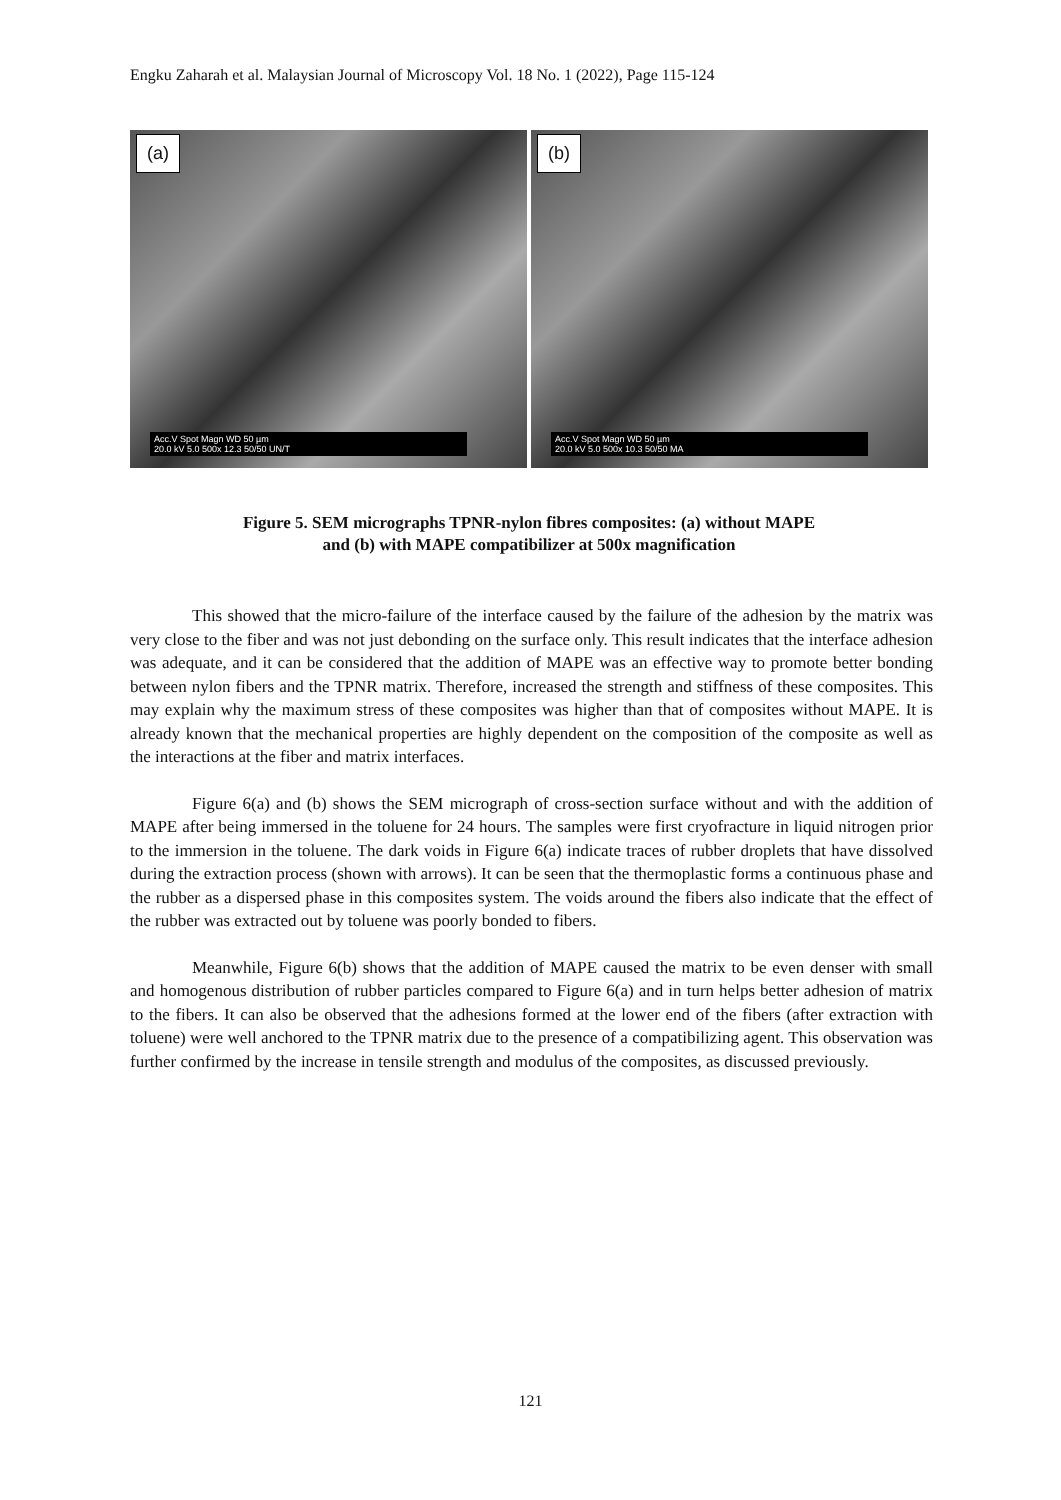Engku Zaharah et al. Malaysian Journal of Microscopy Vol. 18 No. 1 (2022), Page 115-124
(a)
Acc.V Spot Magn WD 50 µm
20.0 kV 5.0 500x 12.3 50/50 UN/T
(b)
Acc.V Spot Magn WD 50 µm
20.0 kV 5.0 500x 10.3 50/50 MA
Figure 5. SEM micrographs TPNR-nylon fibres composites: (a) without MAPE
and (b) with MAPE compatibilizer at 500x magnification
This showed that the micro-failure of the interface caused by the failure of the adhesion by the matrix was very close to the fiber and was not just debonding on the surface only. This result indicates that the interface adhesion was adequate, and it can be considered that the addition of MAPE was an effective way to promote better bonding between nylon fibers and the TPNR matrix. Therefore, increased the strength and stiffness of these composites. This may explain why the maximum stress of these composites was higher than that of composites without MAPE. It is already known that the mechanical properties are highly dependent on the composition of the composite as well as the interactions at the fiber and matrix interfaces.
Figure 6(a) and (b) shows the SEM micrograph of cross-section surface without and with the addition of MAPE after being immersed in the toluene for 24 hours. The samples were first cryofracture in liquid nitrogen prior to the immersion in the toluene. The dark voids in Figure 6(a) indicate traces of rubber droplets that have dissolved during the extraction process (shown with arrows). It can be seen that the thermoplastic forms a continuous phase and the rubber as a dispersed phase in this composites system. The voids around the fibers also indicate that the effect of the rubber was extracted out by toluene was poorly bonded to fibers.
Meanwhile, Figure 6(b) shows that the addition of MAPE caused the matrix to be even denser with small and homogenous distribution of rubber particles compared to Figure 6(a) and in turn helps better adhesion of matrix to the fibers. It can also be observed that the adhesions formed at the lower end of the fibers (after extraction with toluene) were well anchored to the TPNR matrix due to the presence of a compatibilizing agent. This observation was further confirmed by the increase in tensile strength and modulus of the composites, as discussed previously.
121